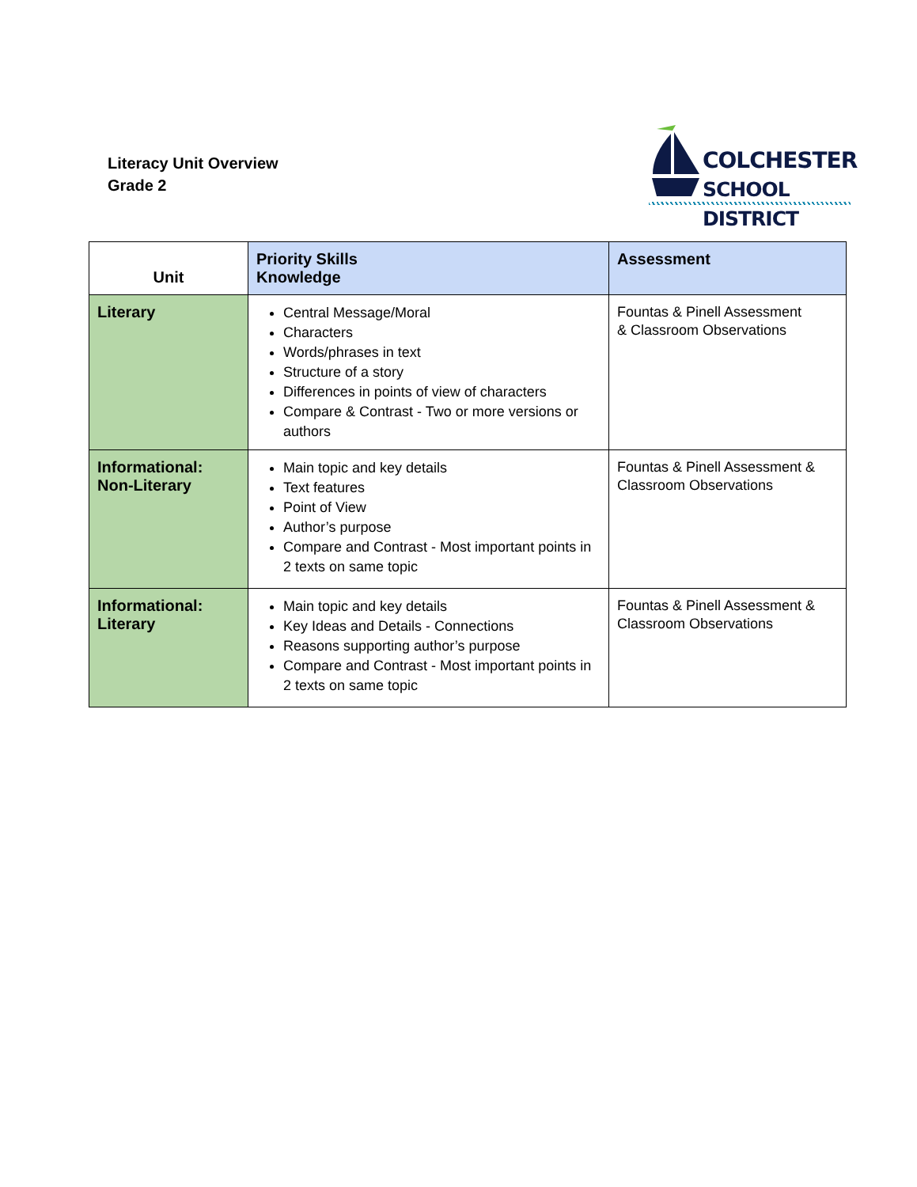Literacy Unit Overview
Grade 2
COLCHESTER
SCHOOL DISTRICT
| Unit | Priority Skills Knowledge | Assessment |
| --- | --- | --- |
| Literary | Central Message/Moral Characters Words/phrases in text Structure of a story Differences in points of view of characters Compare & Contrast - Two or more versions or authors | Fountas & Pinell Assessment & Classroom Observations |
| Informational: Non-Literary | Main topic and key details Text features Point of View Author’s purpose Compare and Contrast - Most important points in 2 texts on same topic | Fountas & Pinell Assessment & Classroom Observations |
| Informational: Literary | Main topic and key details Key Ideas and Details - Connections Reasons supporting author’s purpose Compare and Contrast - Most important points in 2 texts on same topic | Fountas & Pinell Assessment & Classroom Observations |